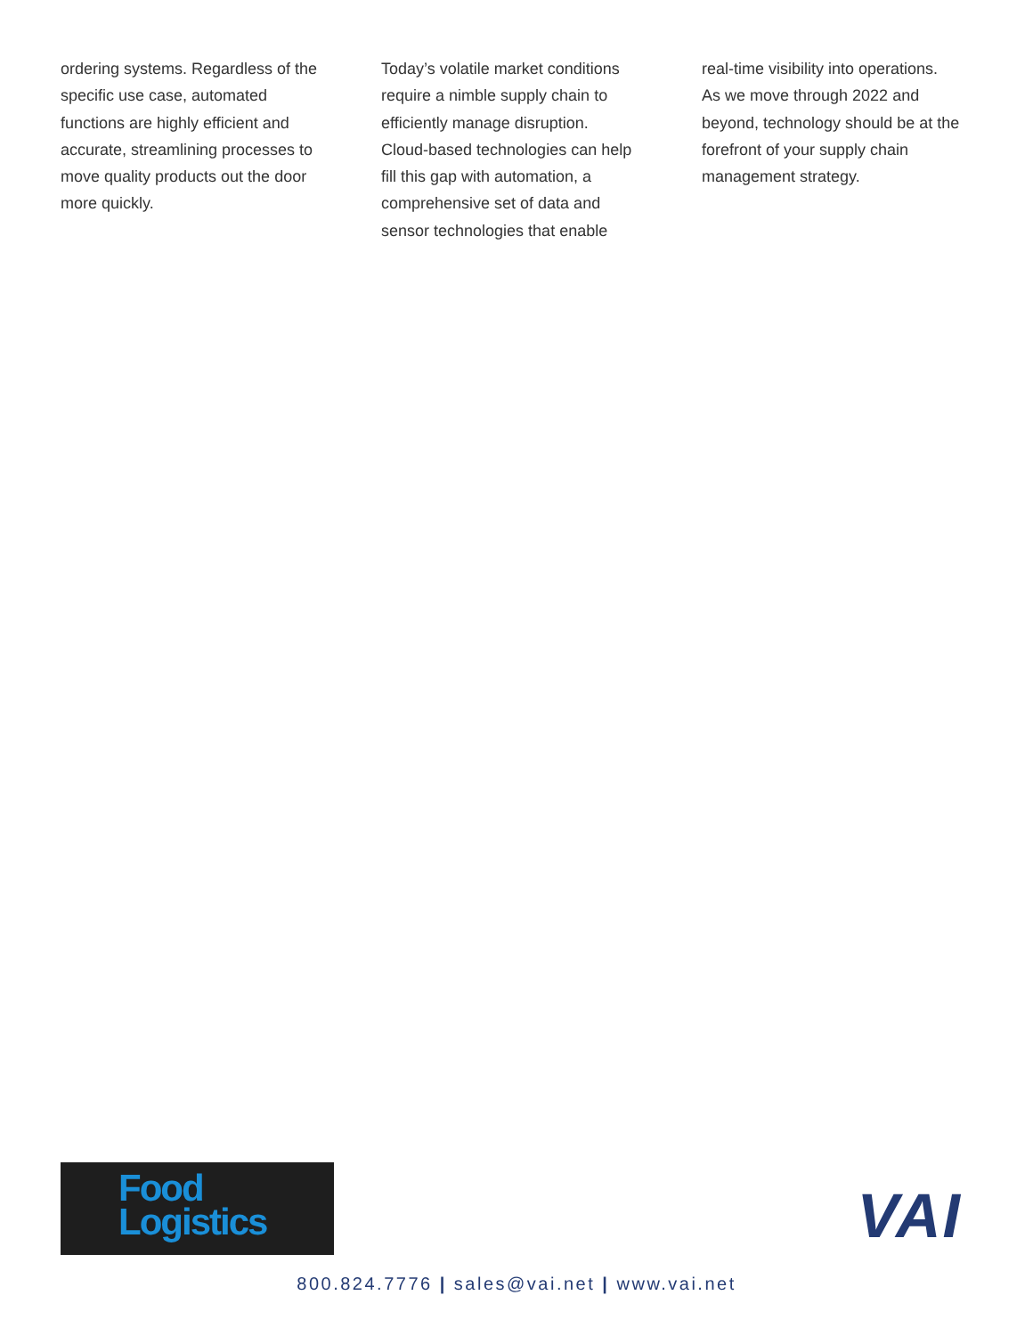ordering systems. Regardless of the specific use case, automated functions are highly efficient and accurate, streamlining processes to move quality products out the door more quickly.
Today’s volatile market conditions require a nimble supply chain to efficiently manage disruption. Cloud-based technologies can help fill this gap with automation, a comprehensive set of data and sensor technologies that enable
real-time visibility into operations. As we move through 2022 and beyond, technology should be at the forefront of your supply chain management strategy.
Food
Logistics
VAI
800.824.7776 | sales@vai.net | www.vai.net